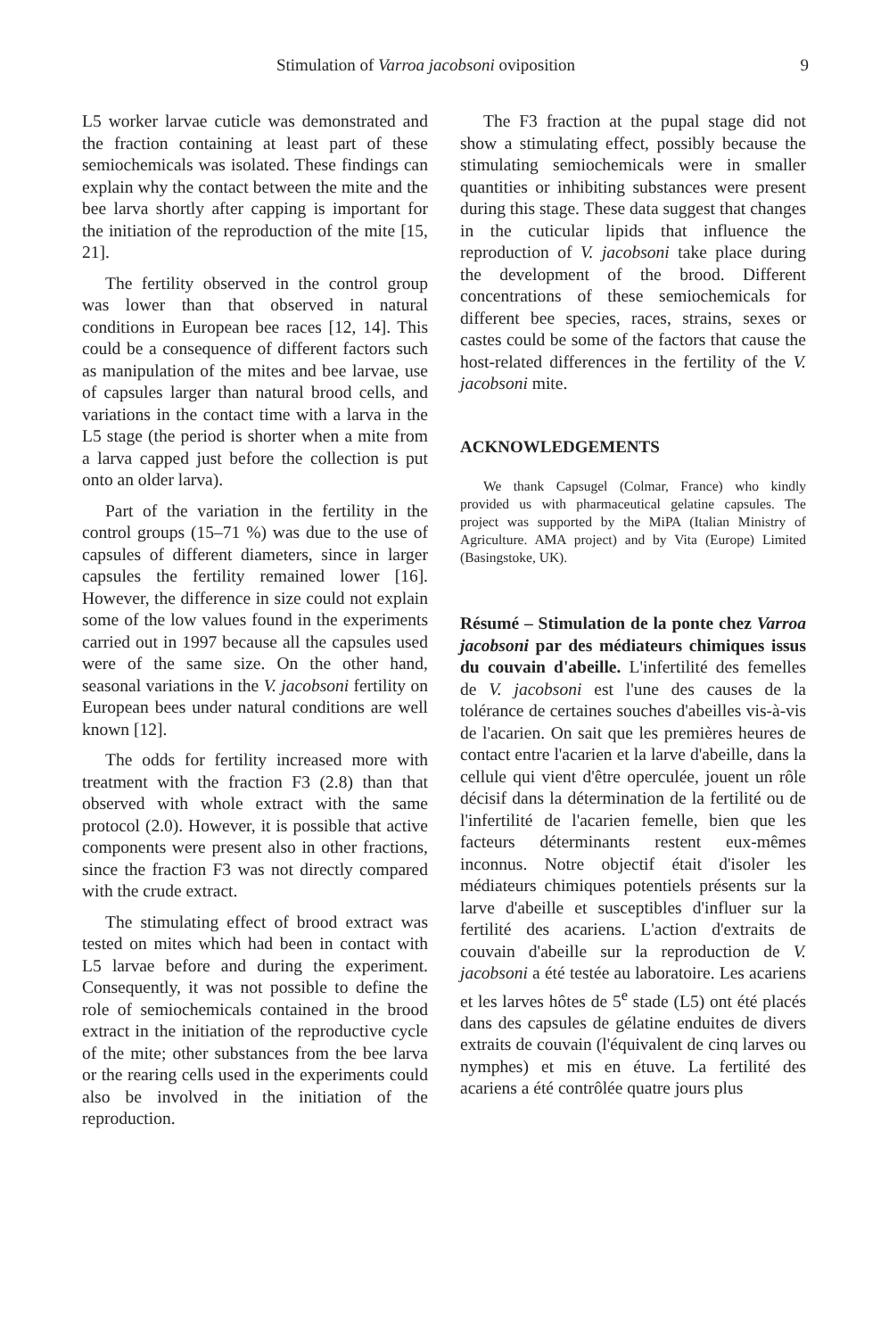Stimulation of Varroa jacobsoni oviposition 9
L5 worker larvae cuticle was demonstrated and the fraction containing at least part of these semiochemicals was isolated. These findings can explain why the contact between the mite and the bee larva shortly after capping is important for the initiation of the reproduction of the mite [15, 21].
The fertility observed in the control group was lower than that observed in natural conditions in European bee races [12, 14]. This could be a consequence of different factors such as manipulation of the mites and bee larvae, use of capsules larger than natural brood cells, and variations in the contact time with a larva in the L5 stage (the period is shorter when a mite from a larva capped just before the collection is put onto an older larva).
Part of the variation in the fertility in the control groups (15–71 %) was due to the use of capsules of different diameters, since in larger capsules the fertility remained lower [16]. However, the difference in size could not explain some of the low values found in the experiments carried out in 1997 because all the capsules used were of the same size. On the other hand, seasonal variations in the V. jacobsoni fertility on European bees under natural conditions are well known [12].
The odds for fertility increased more with treatment with the fraction F3 (2.8) than that observed with whole extract with the same protocol (2.0). However, it is possible that active components were present also in other fractions, since the fraction F3 was not directly compared with the crude extract.
The stimulating effect of brood extract was tested on mites which had been in contact with L5 larvae before and during the experiment. Consequently, it was not possible to define the role of semiochemicals contained in the brood extract in the initiation of the reproductive cycle of the mite; other substances from the bee larva or the rearing cells used in the experiments could also be involved in the initiation of the reproduction.
The F3 fraction at the pupal stage did not show a stimulating effect, possibly because the stimulating semiochemicals were in smaller quantities or inhibiting substances were present during this stage. These data suggest that changes in the cuticular lipids that influence the reproduction of V. jacobsoni take place during the development of the brood. Different concentrations of these semiochemicals for different bee species, races, strains, sexes or castes could be some of the factors that cause the host-related differences in the fertility of the V. jacobsoni mite.
ACKNOWLEDGEMENTS
We thank Capsugel (Colmar, France) who kindly provided us with pharmaceutical gelatine capsules. The project was supported by the MiPA (Italian Ministry of Agriculture. AMA project) and by Vita (Europe) Limited (Basingstoke, UK).
Résumé – Stimulation de la ponte chez Varroa jacobsoni par des médiateurs chimiques issus du couvain d'abeille. L'infertilité des femelles de V. jacobsoni est l'une des causes de la tolérance de certaines souches d'abeilles vis-à-vis de l'acarien. On sait que les premières heures de contact entre l'acarien et la larve d'abeille, dans la cellule qui vient d'être operculée, jouent un rôle décisif dans la détermination de la fertilité ou de l'infertilité de l'acarien femelle, bien que les facteurs déterminants restent eux-mêmes inconnus. Notre objectif était d'isoler les médiateurs chimiques potentiels présents sur la larve d'abeille et susceptibles d'influer sur la fertilité des acariens. L'action d'extraits de couvain d'abeille sur la reproduction de V. jacobsoni a été testée au laboratoire. Les acariens et les larves hôtes de 5<sup>e</sup> stade (L5) ont été placés dans des capsules de gélatine enduites de divers extraits de couvain (l'équivalent de cinq larves ou nymphes) et mis en étuve. La fertilité des acariens a été contrôlée quatre jours plus